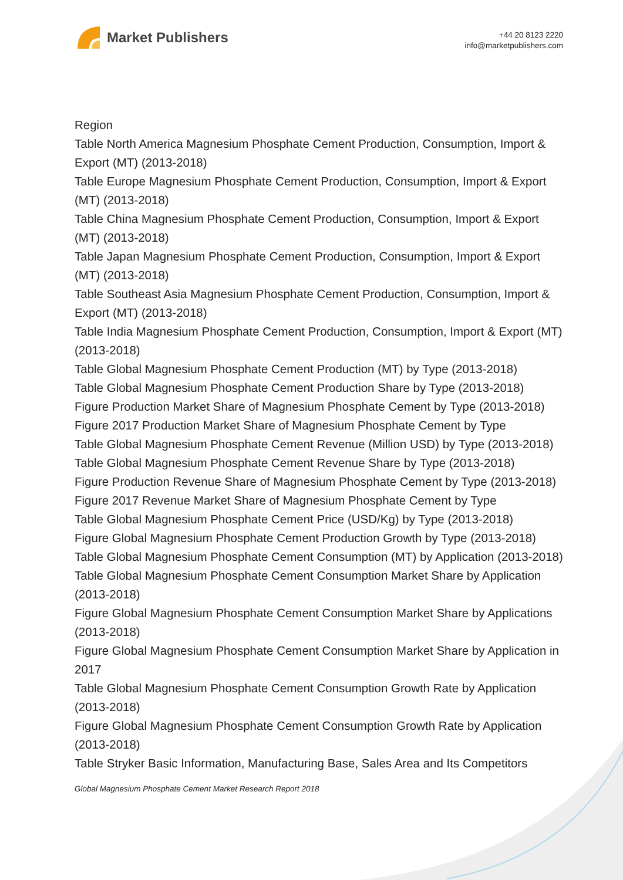Market Publishers
+44 20 8123 2220
info@marketpublishers.com
Region
Table North America Magnesium Phosphate Cement Production, Consumption, Import & Export (MT) (2013-2018)
Table Europe Magnesium Phosphate Cement Production, Consumption, Import & Export (MT) (2013-2018)
Table China Magnesium Phosphate Cement Production, Consumption, Import & Export (MT) (2013-2018)
Table Japan Magnesium Phosphate Cement Production, Consumption, Import & Export (MT) (2013-2018)
Table Southeast Asia Magnesium Phosphate Cement Production, Consumption, Import & Export (MT) (2013-2018)
Table India Magnesium Phosphate Cement Production, Consumption, Import & Export (MT) (2013-2018)
Table Global Magnesium Phosphate Cement Production (MT) by Type (2013-2018)
Table Global Magnesium Phosphate Cement Production Share by Type (2013-2018)
Figure Production Market Share of Magnesium Phosphate Cement by Type (2013-2018)
Figure 2017 Production Market Share of Magnesium Phosphate Cement by Type
Table Global Magnesium Phosphate Cement Revenue (Million USD) by Type (2013-2018)
Table Global Magnesium Phosphate Cement Revenue Share by Type (2013-2018)
Figure Production Revenue Share of Magnesium Phosphate Cement by Type (2013-2018)
Figure 2017 Revenue Market Share of Magnesium Phosphate Cement by Type
Table Global Magnesium Phosphate Cement Price (USD/Kg) by Type (2013-2018)
Figure Global Magnesium Phosphate Cement Production Growth by Type (2013-2018)
Table Global Magnesium Phosphate Cement Consumption (MT) by Application (2013-2018)
Table Global Magnesium Phosphate Cement Consumption Market Share by Application (2013-2018)
Figure Global Magnesium Phosphate Cement Consumption Market Share by Applications (2013-2018)
Figure Global Magnesium Phosphate Cement Consumption Market Share by Application in 2017
Table Global Magnesium Phosphate Cement Consumption Growth Rate by Application (2013-2018)
Figure Global Magnesium Phosphate Cement Consumption Growth Rate by Application (2013-2018)
Table Stryker Basic Information, Manufacturing Base, Sales Area and Its Competitors
Global Magnesium Phosphate Cement Market Research Report 2018